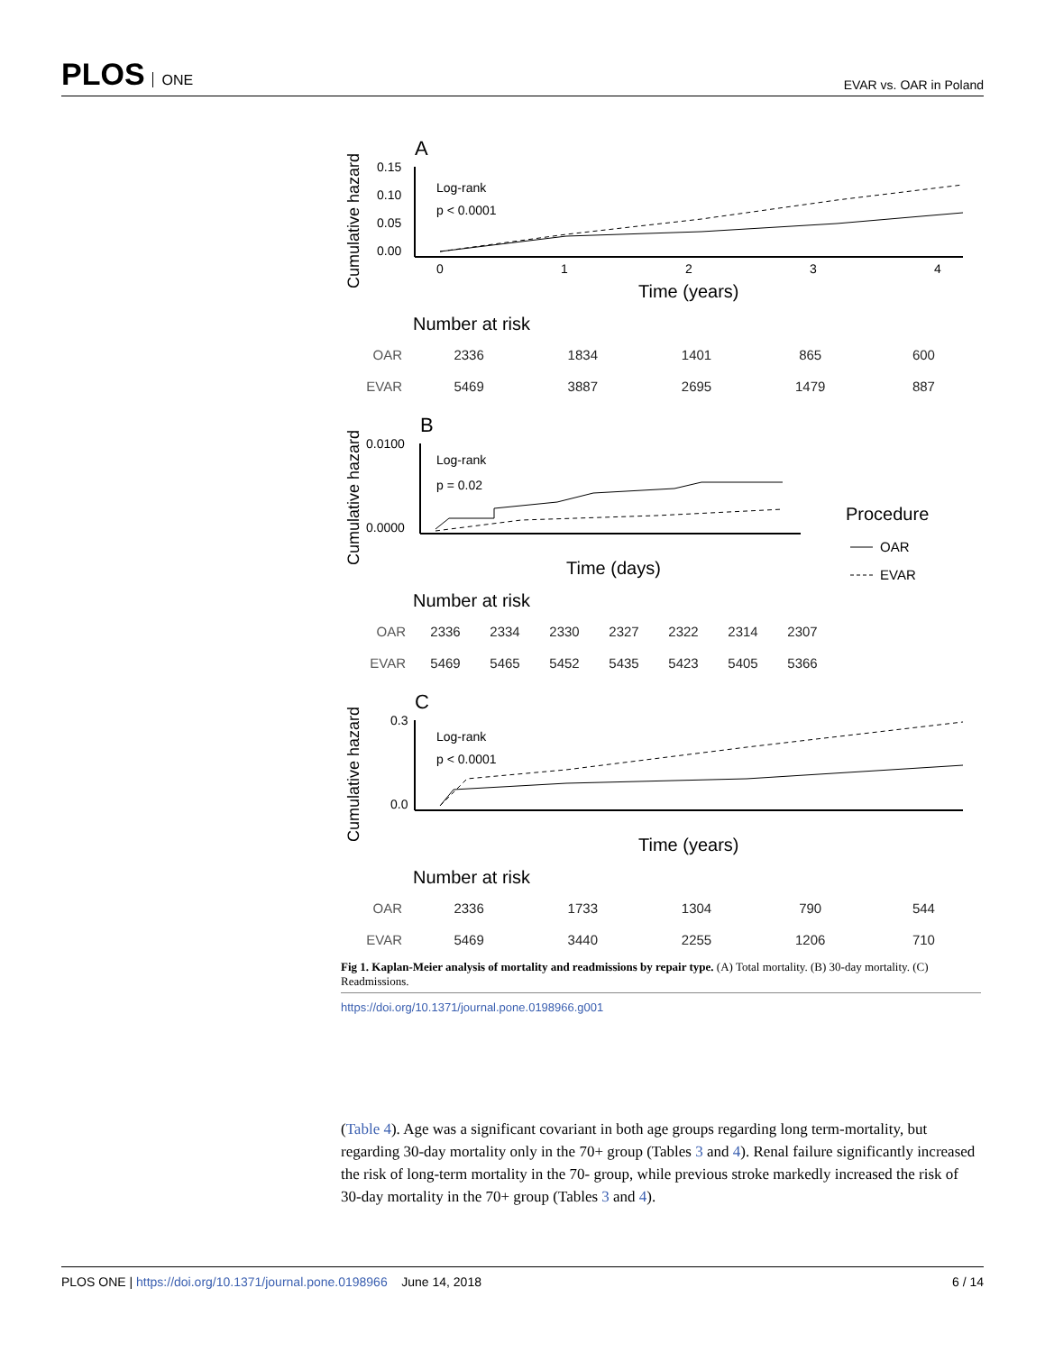PLOS ONE
EVAR vs. OAR in Poland
Cumulative hazard
A
0.15
0.10
0.05
0.00
Log-rank
p < 0.0001
0
1
2
3
4
Time (years)
Number at risk
| OAR | 2336 | 1834 | 1401 | 865 | 600 |
| EVAR | 5469 | 3887 | 2695 | 1479 | 887 |
Cumulative hazard
B
0.0000
0.0100
Log-rank
p = 0.02
Procedure
OAR
EVAR
Time (days)
Number at risk
| OAR | 2336 | 2334 | 2330 | 2327 | 2322 | 2314 | 2307 |
| EVAR | 5469 | 5465 | 5452 | 5435 | 5423 | 5405 | 5366 |
Cumulative hazard
C
0.3
0.0
Log-rank
p < 0.0001
Time (years)
Number at risk
| OAR | 2336 | 1733 | 1304 | 790 | 544 |
| EVAR | 5469 | 3440 | 2255 | 1206 | 710 |
Fig 1. Kaplan-Meier analysis of mortality and readmissions by repair type. (A) Total mortality. (B) 30-day mortality. (C) Readmissions.
https://doi.org/10.1371/journal.pone.0198966.g001
(Table 4). Age was a significant covariant in both age groups regarding long term-mortality, but regarding 30-day mortality only in the 70+ group (Tables 3 and 4). Renal failure significantly increased the risk of long-term mortality in the 70- group, while previous stroke markedly increased the risk of 30-day mortality in the 70+ group (Tables 3 and 4).
PLOS ONE | https://doi.org/10.1371/journal.pone.0198966 June 14, 2018
6 / 14